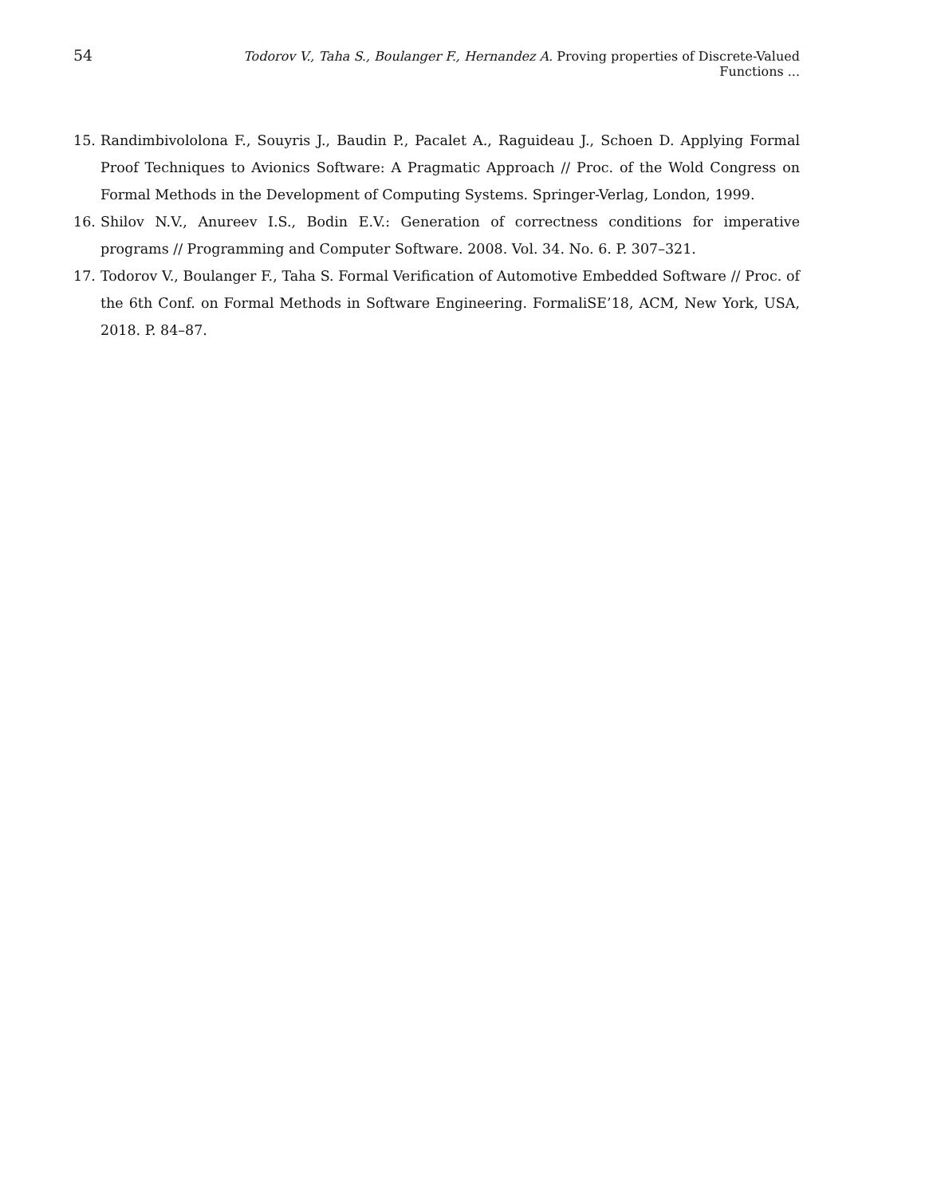54 Todorov V., Taha S., Boulanger F., Hernandez A. Proving properties of Discrete-Valued Functions ...
15. Randimbivololona F., Souyris J., Baudin P., Pacalet A., Raguideau J., Schoen D. Applying Formal Proof Techniques to Avionics Software: A Pragmatic Approach // Proc. of the Wold Congress on Formal Methods in the Development of Computing Systems. Springer-Verlag, London, 1999.
16. Shilov N.V., Anureev I.S., Bodin E.V.: Generation of correctness conditions for imperative programs // Programming and Computer Software. 2008. Vol. 34. No. 6. P. 307–321.
17. Todorov V., Boulanger F., Taha S. Formal Verification of Automotive Embedded Software // Proc. of the 6th Conf. on Formal Methods in Software Engineering. FormaliSE’18, ACM, New York, USA, 2018. P. 84–87.